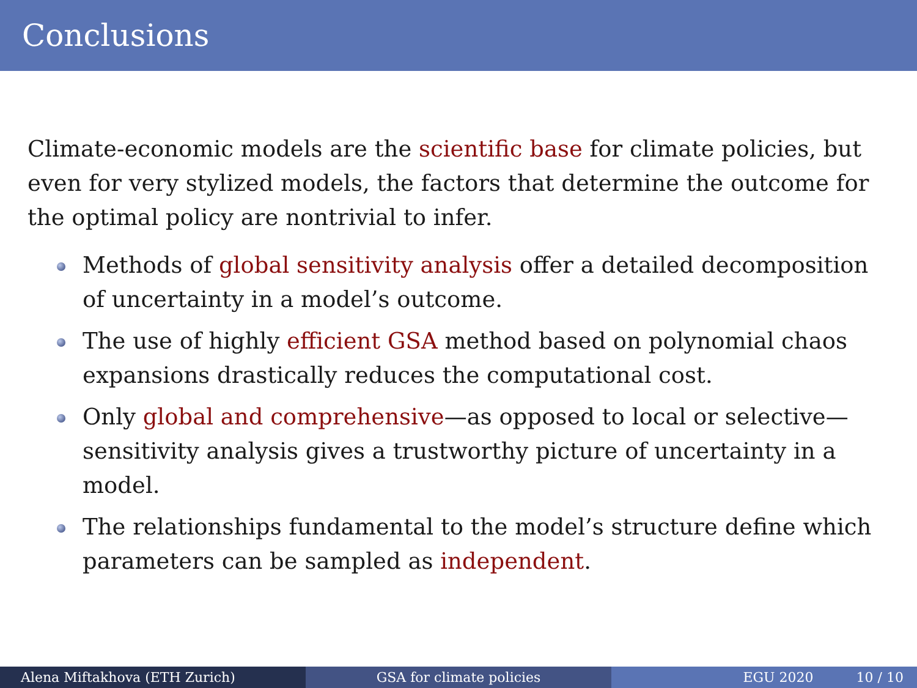Conclusions
Climate-economic models are the scientific base for climate policies, but even for very stylized models, the factors that determine the outcome for the optimal policy are nontrivial to infer.
Methods of global sensitivity analysis offer a detailed decomposition of uncertainty in a model’s outcome.
The use of highly efficient GSA method based on polynomial chaos expansions drastically reduces the computational cost.
Only global and comprehensive—as opposed to local or selective—sensitivity analysis gives a trustworthy picture of uncertainty in a model.
The relationships fundamental to the model’s structure define which parameters can be sampled as independent.
Alena Miftakhova (ETH Zurich) GSA for climate policies EGU 2020 10 / 10